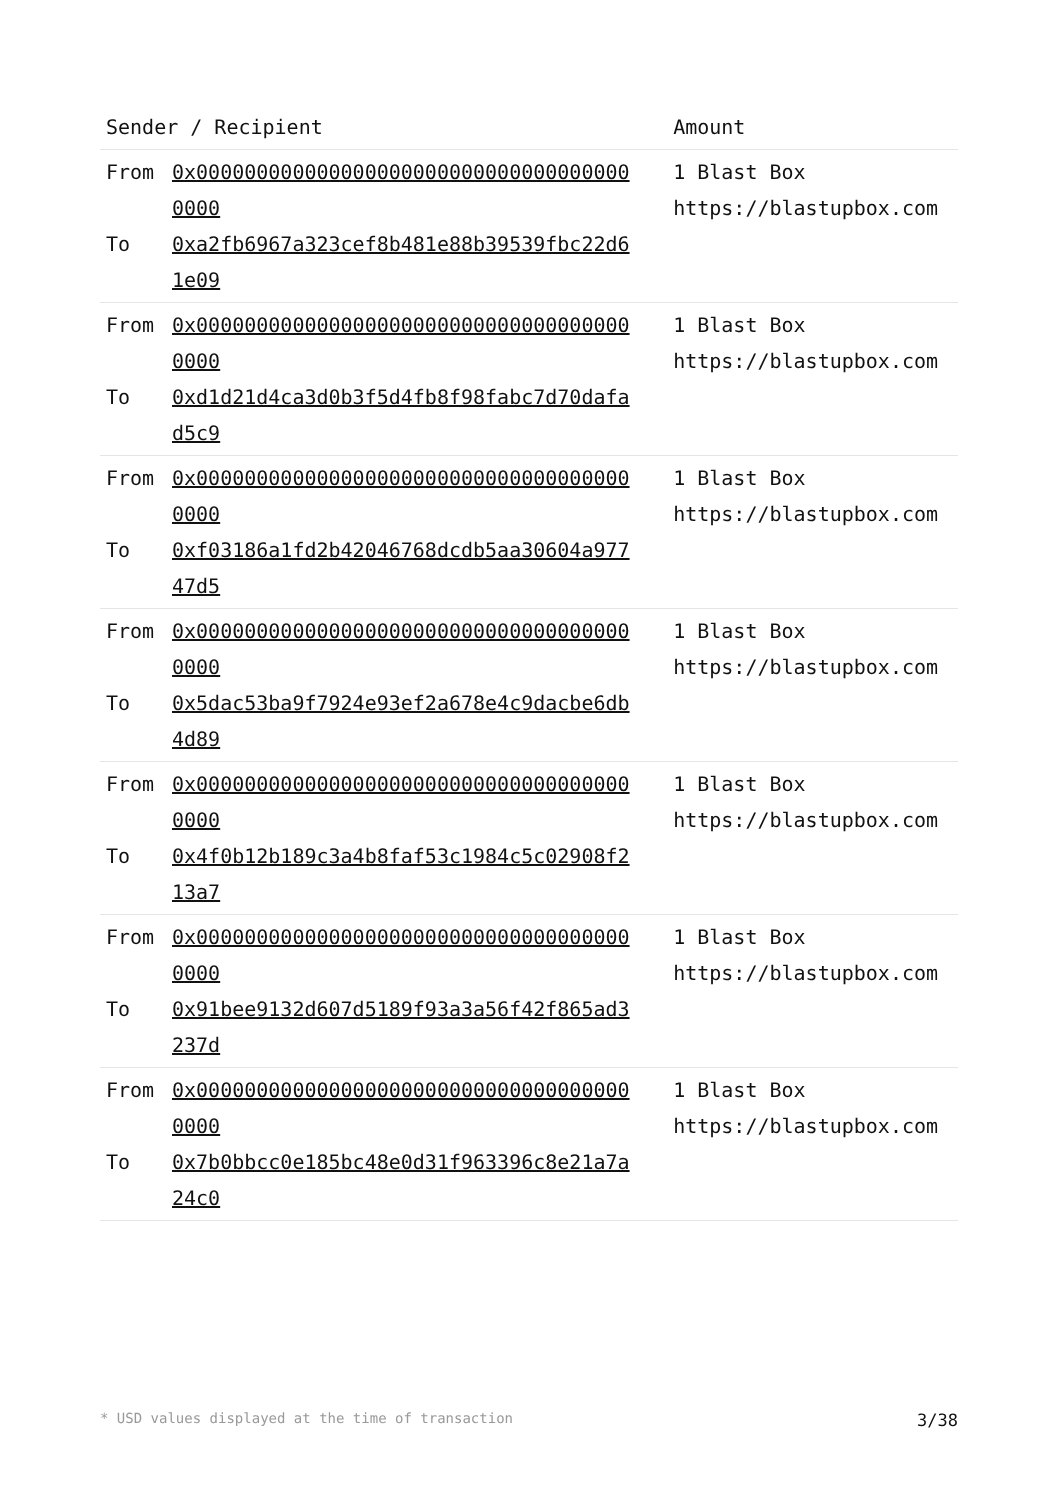| Sender / Recipient | Amount |
| --- | --- |
| From 0x0000000000000000000000000000000000000000 To 0xa2fb6967a323cef8b481e88b39539fbc22d61e09 | 1 Blast Box https://blastupbox.com |
| From 0x0000000000000000000000000000000000000000 To 0xd1d21d4ca3d0b3f5d4fb8f98fabc7d70dafad5c9 | 1 Blast Box https://blastupbox.com |
| From 0x0000000000000000000000000000000000000000 To 0xf03186a1fd2b42046768dcdb5aa30604a97747d5 | 1 Blast Box https://blastupbox.com |
| From 0x0000000000000000000000000000000000000000 To 0x5dac53ba9f7924e93ef2a678e4c9dacbe6db4d89 | 1 Blast Box https://blastupbox.com |
| From 0x0000000000000000000000000000000000000000 To 0x4f0b12b189c3a4b8faf53c1984c5c02908f213a7 | 1 Blast Box https://blastupbox.com |
| From 0x0000000000000000000000000000000000000000 To 0x91bee9132d607d5189f93a3a56f42f865ad3237d | 1 Blast Box https://blastupbox.com |
| From 0x0000000000000000000000000000000000000000 To 0x7b0bbcc0e185bc48e0d31f963396c8e21a7a24c0 | 1 Blast Box https://blastupbox.com |
* USD values displayed at the time of transaction 3/38